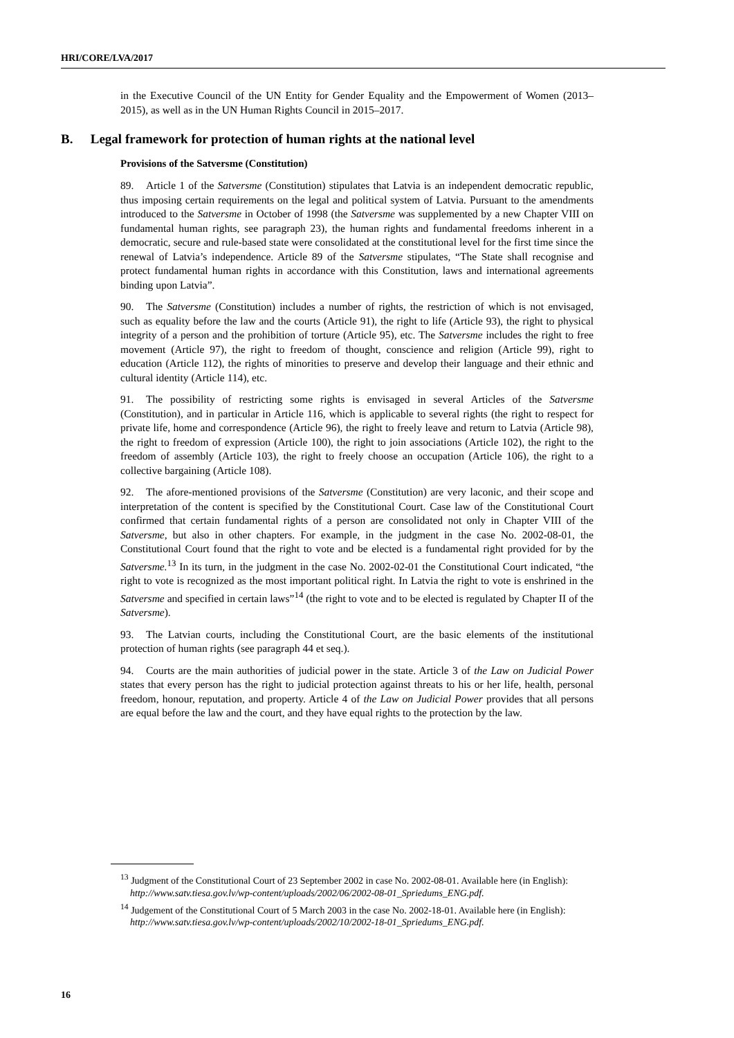HRI/CORE/LVA/2017
in the Executive Council of the UN Entity for Gender Equality and the Empowerment of Women (2013–2015), as well as in the UN Human Rights Council in 2015–2017.
B. Legal framework for protection of human rights at the national level
Provisions of the Satversme (Constitution)
89. Article 1 of the Satversme (Constitution) stipulates that Latvia is an independent democratic republic, thus imposing certain requirements on the legal and political system of Latvia. Pursuant to the amendments introduced to the Satversme in October of 1998 (the Satversme was supplemented by a new Chapter VIII on fundamental human rights, see paragraph 23), the human rights and fundamental freedoms inherent in a democratic, secure and rule-based state were consolidated at the constitutional level for the first time since the renewal of Latvia’s independence. Article 89 of the Satversme stipulates, “The State shall recognise and protect fundamental human rights in accordance with this Constitution, laws and international agreements binding upon Latvia”.
90. The Satversme (Constitution) includes a number of rights, the restriction of which is not envisaged, such as equality before the law and the courts (Article 91), the right to life (Article 93), the right to physical integrity of a person and the prohibition of torture (Article 95), etc. The Satversme includes the right to free movement (Article 97), the right to freedom of thought, conscience and religion (Article 99), right to education (Article 112), the rights of minorities to preserve and develop their language and their ethnic and cultural identity (Article 114), etc.
91. The possibility of restricting some rights is envisaged in several Articles of the Satversme (Constitution), and in particular in Article 116, which is applicable to several rights (the right to respect for private life, home and correspondence (Article 96), the right to freely leave and return to Latvia (Article 98), the right to freedom of expression (Article 100), the right to join associations (Article 102), the right to the freedom of assembly (Article 103), the right to freely choose an occupation (Article 106), the right to a collective bargaining (Article 108).
92. The afore-mentioned provisions of the Satversme (Constitution) are very laconic, and their scope and interpretation of the content is specified by the Constitutional Court. Case law of the Constitutional Court confirmed that certain fundamental rights of a person are consolidated not only in Chapter VIII of the Satversme, but also in other chapters. For example, in the judgment in the case No. 2002-08-01, the Constitutional Court found that the right to vote and be elected is a fundamental right provided for by the Satversme.<sup>13</sup> In its turn, in the judgment in the case No. 2002-02-01 the Constitutional Court indicated, “the right to vote is recognized as the most important political right. In Latvia the right to vote is enshrined in the Satversme and specified in certain laws”<sup>14</sup> (the right to vote and to be elected is regulated by Chapter II of the Satversme).
93. The Latvian courts, including the Constitutional Court, are the basic elements of the institutional protection of human rights (see paragraph 44 et seq.).
94. Courts are the main authorities of judicial power in the state. Article 3 of the Law on Judicial Power states that every person has the right to judicial protection against threats to his or her life, health, personal freedom, honour, reputation, and property. Article 4 of the Law on Judicial Power provides that all persons are equal before the law and the court, and they have equal rights to the protection by the law.
<sup>13</sup> Judgment of the Constitutional Court of 23 September 2002 in case No. 2002-08-01. Available here (in English): http://www.satv.tiesa.gov.lv/wp-content/uploads/2002/06/2002-08-01_Spriedums_ENG.pdf.
<sup>14</sup> Judgement of the Constitutional Court of 5 March 2003 in the case No. 2002-18-01. Available here (in English): http://www.satv.tiesa.gov.lv/wp-content/uploads/2002/10/2002-18-01_Spriedums_ENG.pdf.
16